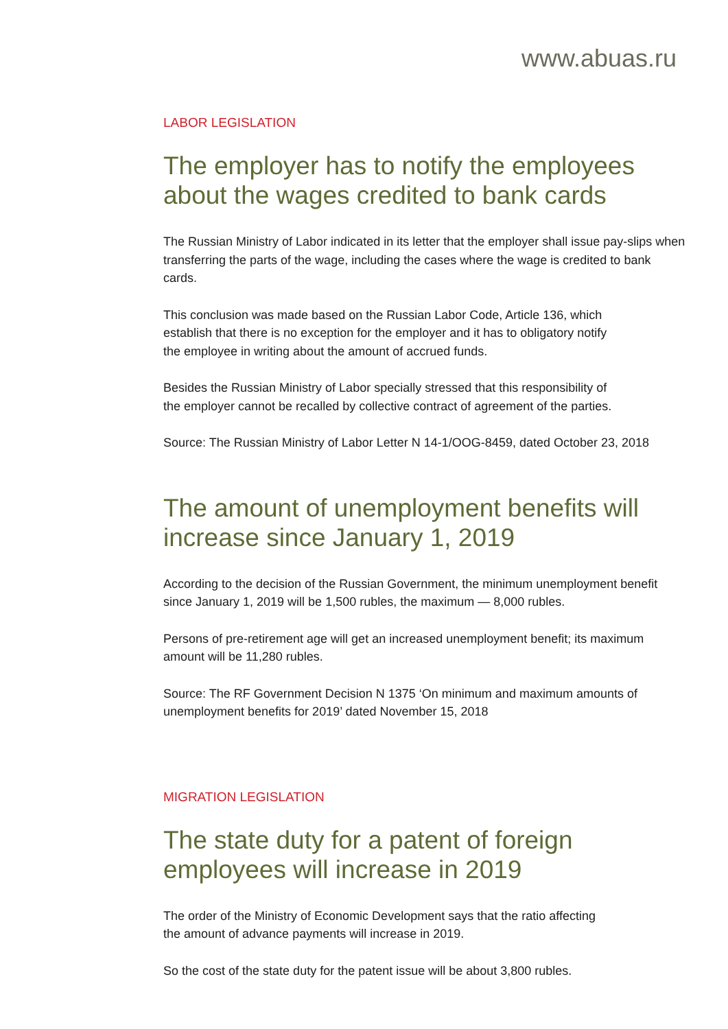www.abuas.ru
LABOR LEGISLATION
The employer has to notify the employees about the wages credited to bank cards
The Russian Ministry of Labor indicated in its letter that the employer shall issue pay-slips when transferring the parts of the wage, including the cases where the wage is credited to bank cards.
This conclusion was made based on the Russian Labor Code, Article 136, which
establish that there is no exception for the employer and it has to obligatory notify
the employee in writing about the amount of accrued funds.
Besides the Russian Ministry of Labor specially stressed that this responsibility of
the employer cannot be recalled by collective contract of agreement of the parties.
Source: The Russian Ministry of Labor Letter N 14-1/OOG-8459, dated October 23, 2018
The amount of unemployment benefits will
increase since January 1, 2019
According to the decision of the Russian Government, the minimum unemployment benefit since January 1, 2019 will be 1,500 rubles, the maximum — 8,000 rubles.
Persons of pre-retirement age will get an increased unemployment benefit; its maximum amount will be 11,280 rubles.
Source: The RF Government Decision N 1375 ‘On minimum and maximum amounts of unemployment benefits for 2019’ dated November 15, 2018
MIGRATION LEGISLATION
The state duty for a patent of foreign employees will increase in 2019
The order of the Ministry of Economic Development says that the ratio affecting
the amount of advance payments will increase in 2019.
So the cost of the state duty for the patent issue will be about 3,800 rubles.